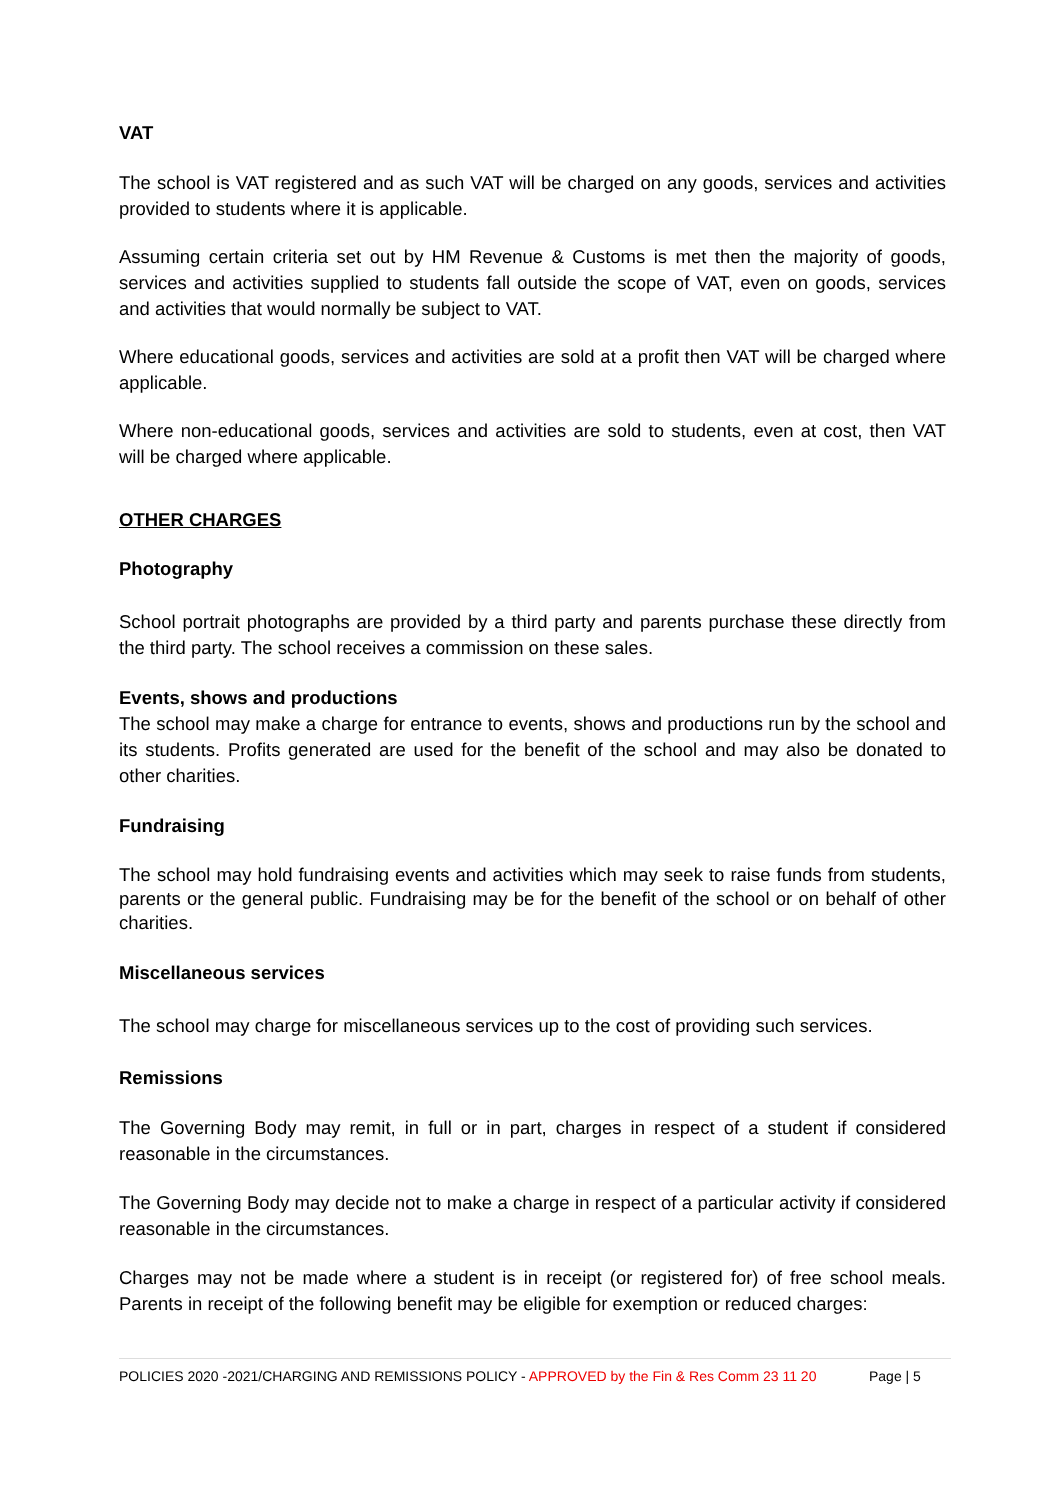VAT
The school is VAT registered and as such VAT will be charged on any goods, services and activities provided to students where it is applicable.
Assuming certain criteria set out by HM Revenue & Customs is met then the majority of goods, services and activities supplied to students fall outside the scope of VAT, even on goods, services and activities that would normally be subject to VAT.
Where educational goods, services and activities are sold at a profit then VAT will be charged where applicable.
Where non-educational goods, services and activities are sold to students, even at cost, then VAT will be charged where applicable.
OTHER CHARGES
Photography
School portrait photographs are provided by a third party and parents purchase these directly from the third party. The school receives a commission on these sales.
Events, shows and productions
The school may make a charge for entrance to events, shows and productions run by the school and its students. Profits generated are used for the benefit of the school and may also be donated to other charities.
Fundraising
The school may hold fundraising events and activities which may seek to raise funds from students, parents or the general public. Fundraising may be for the benefit of the school or on behalf of other charities.
Miscellaneous services
The school may charge for miscellaneous services up to the cost of providing such services.
Remissions
The Governing Body may remit, in full or in part, charges in respect of a student if considered reasonable in the circumstances.
The Governing Body may decide not to make a charge in respect of a particular activity if considered reasonable in the circumstances.
Charges may not be made where a student is in receipt (or registered for) of free school meals. Parents in receipt of the following benefit may be eligible for exemption or reduced charges:
POLICIES 2020 -2021/CHARGING AND REMISSIONS POLICY - APPROVED by the Fin & Res Comm 23 11 20 Page | 5